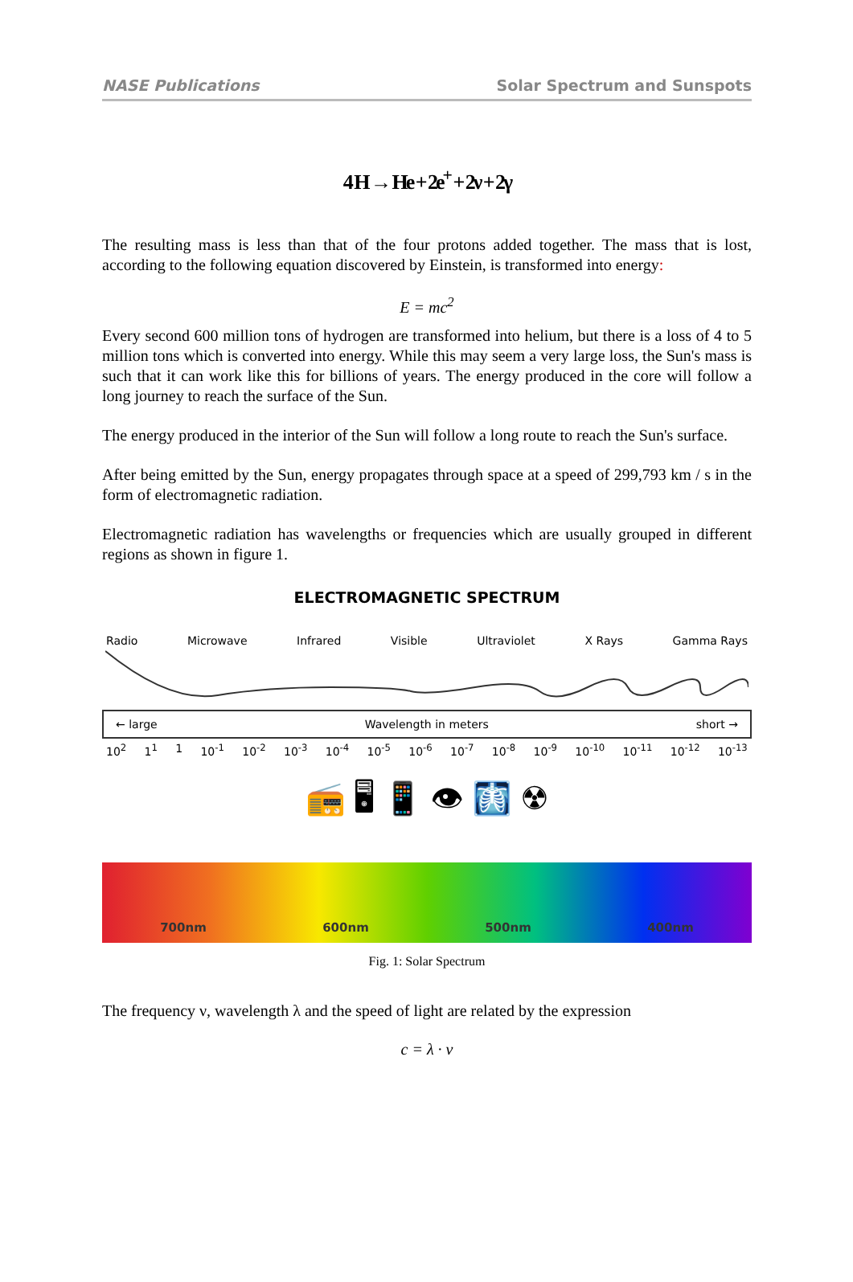NASE Publications Solar Spectrum and Sunspots
4 H → He + 2e<sup>+</sup> + 2ν + 2γ
The resulting mass is less than that of the four protons added together. The mass that is lost, according to the following equation discovered by Einstein, is transformed into energy:
E = mc<sup>2</sup>
Every second 600 million tons of hydrogen are transformed into helium, but there is a loss of 4 to 5 million tons which is converted into energy. While this may seem a very large loss, the Sun's mass is such that it can work like this for billions of years. The energy produced in the core will follow a long journey to reach the surface of the Sun.
The energy produced in the interior of the Sun will follow a long route to reach the Sun's surface.
After being emitted by the Sun, energy propagates through space at a speed of 299,793 km / s in the form of electromagnetic radiation.
Electromagnetic radiation has wavelengths or frequencies which are usually grouped in different regions as shown in figure 1.
ELECTROMAGNETIC SPECTRUM
Radio Microwave Infrared Visible Ultraviolet X Rays Gamma Rays
← large Wavelength in meters short →
10<sup>2</sup> 1<sup>1</sup> 1 10<sup>-1</sup> 10<sup>-2</sup> 10<sup>-3</sup> 10<sup>-4</sup> 10<sup>-5</sup> 10<sup>-6</sup> 10<sup>-7</sup> 10<sup>-8</sup> 10<sup>-9</sup> 10<sup>-10</sup> 10<sup>-11</sup> 10<sup>-12</sup> 10<sup>-13</sup>
📻 🖥 📱 👁 🩻 ☢
700nm 600nm 500nm 400nm
Fig. 1: Solar Spectrum
The frequency ν, wavelength λ and the speed of light are related by the expression
c = λ · ν